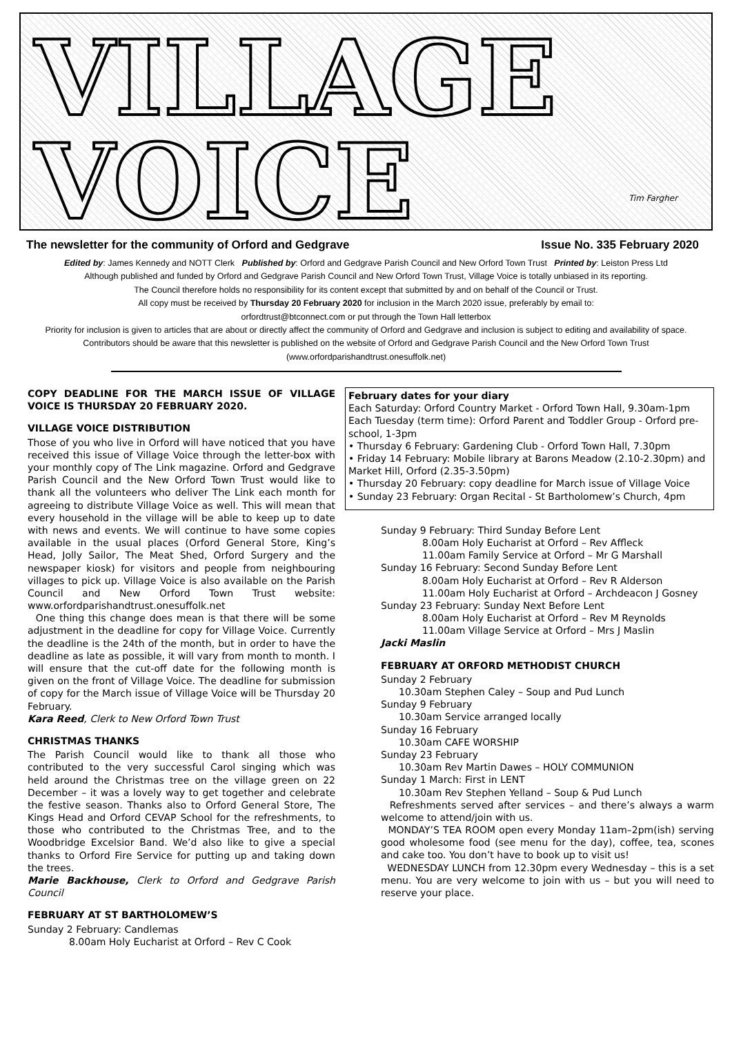VILLAGE
VOICE
Tim Fargher
The newsletter for the community of Orford and Gedgrave Issue No. 335 February 2020
Edited by: James Kennedy and NOTT Clerk Published by: Orford and Gedgrave Parish Council and New Orford Town Trust Printed by: Leiston Press Ltd
Although published and funded by Orford and Gedgrave Parish Council and New Orford Town Trust, Village Voice is totally unbiased in its reporting.
The Council therefore holds no responsibility for its content except that submitted by and on behalf of the Council or Trust.
All copy must be received by Thursday 20 February 2020 for inclusion in the March 2020 issue, preferably by email to:
orfordtrust@btconnect.com or put through the Town Hall letterbox
Priority for inclusion is given to articles that are about or directly affect the community of Orford and Gedgrave and inclusion is subject to editing and availability of space. Contributors should be aware that this newsletter is published on the website of Orford and Gedgrave Parish Council and the New Orford Town Trust (www.orfordparishandtrust.onesuffolk.net)
COPY DEADLINE FOR THE MARCH ISSUE OF VILLAGE VOICE IS THURSDAY 20 FEBRUARY 2020.
VILLAGE VOICE DISTRIBUTION
Those of you who live in Orford will have noticed that you have received this issue of Village Voice through the letter-box with your monthly copy of The Link magazine. Orford and Gedgrave Parish Council and the New Orford Town Trust would like to thank all the volunteers who deliver The Link each month for agreeing to distribute Village Voice as well. This will mean that every household in the village will be able to keep up to date with news and events. We will continue to have some copies available in the usual places (Orford General Store, King’s Head, Jolly Sailor, The Meat Shed, Orford Surgery and the newspaper kiosk) for visitors and people from neighbouring villages to pick up. Village Voice is also available on the Parish Council and New Orford Town Trust website: www.orfordparishandtrust.onesuffolk.net
One thing this change does mean is that there will be some adjustment in the deadline for copy for Village Voice. Currently the deadline is the 24th of the month, but in order to have the deadline as late as possible, it will vary from month to month. I will ensure that the cut-off date for the following month is given on the front of Village Voice. The deadline for submission of copy for the March issue of Village Voice will be Thursday 20 February.
Kara Reed, Clerk to New Orford Town Trust
CHRISTMAS THANKS
The Parish Council would like to thank all those who contributed to the very successful Carol singing which was held around the Christmas tree on the village green on 22 December – it was a lovely way to get together and celebrate the festive season. Thanks also to Orford General Store, The Kings Head and Orford CEVAP School for the refreshments, to those who contributed to the Christmas Tree, and to the Woodbridge Excelsior Band. We’d also like to give a special thanks to Orford Fire Service for putting up and taking down the trees.
Marie Backhouse, Clerk to Orford and Gedgrave Parish Council
FEBRUARY AT ST BARTHOLOMEW’S
Sunday 2 February: Candlemas
8.00am Holy Eucharist at Orford – Rev C Cook
February dates for your diary
Each Saturday: Orford Country Market - Orford Town Hall, 9.30am-1pm
Each Tuesday (term time): Orford Parent and Toddler Group - Orford pre-school, 1-3pm
• Thursday 6 February: Gardening Club - Orford Town Hall, 7.30pm
• Friday 14 February: Mobile library at Barons Meadow (2.10-2.30pm) and Market Hill, Orford (2.35-3.50pm)
• Thursday 20 February: copy deadline for March issue of Village Voice
• Sunday 23 February: Organ Recital - St Bartholomew’s Church, 4pm
Sunday 9 February: Third Sunday Before Lent
8.00am Holy Eucharist at Orford – Rev Affleck
11.00am Family Service at Orford – Mr G Marshall
Sunday 16 February: Second Sunday Before Lent
8.00am Holy Eucharist at Orford – Rev R Alderson
11.00am Holy Eucharist at Orford – Archdeacon J Gosney
Sunday 23 February: Sunday Next Before Lent
8.00am Holy Eucharist at Orford – Rev M Reynolds
11.00am Village Service at Orford – Mrs J Maslin
Jacki Maslin
FEBRUARY AT ORFORD METHODIST CHURCH
Sunday 2 February
10.30am Stephen Caley – Soup and Pud Lunch
Sunday 9 February
10.30am Service arranged locally
Sunday 16 February
10.30am CAFE WORSHIP
Sunday 23 February
10.30am Rev Martin Dawes – HOLY COMMUNION
Sunday 1 March: First in LENT
10.30am Rev Stephen Yelland – Soup & Pud Lunch
Refreshments served after services – and there’s always a warm welcome to attend/join with us.
MONDAY’S TEA ROOM open every Monday 11am–2pm(ish) serving good wholesome food (see menu for the day), coffee, tea, scones and cake too. You don’t have to book up to visit us!
WEDNESDAY LUNCH from 12.30pm every Wednesday – this is a set menu. You are very welcome to join with us – but you will need to reserve your place.